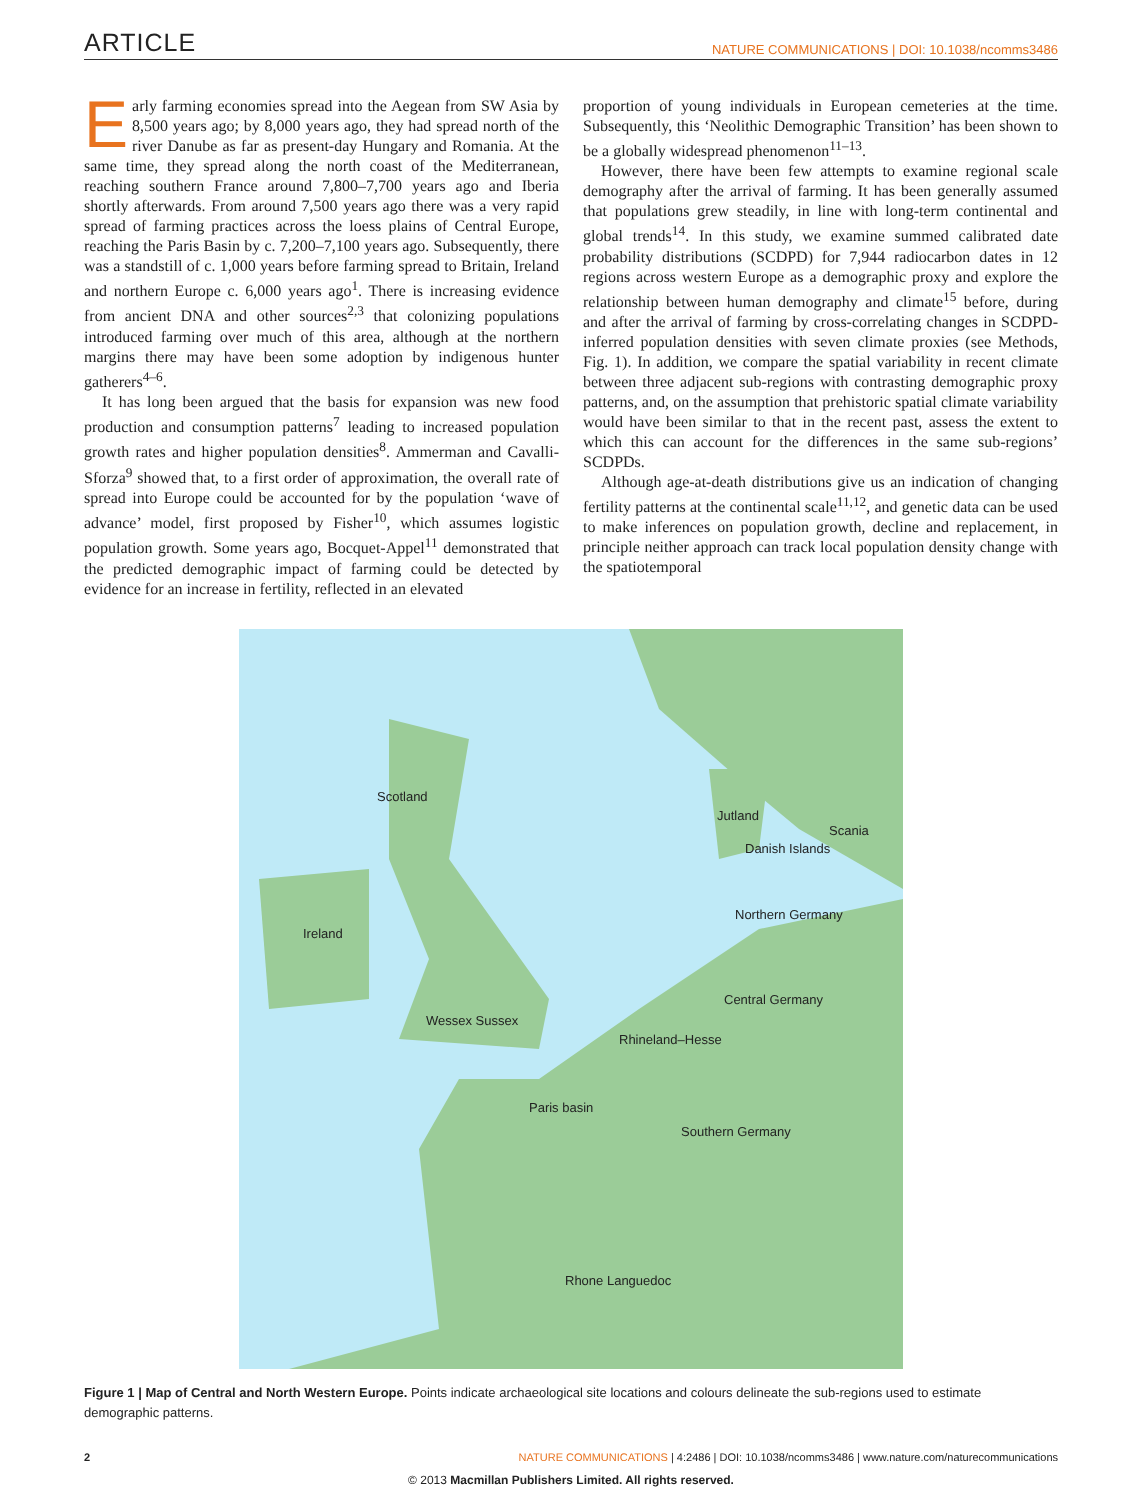ARTICLE NATURE COMMUNICATIONS | DOI: 10.1038/ncomms3486
Early farming economies spread into the Aegean from SW Asia by 8,500 years ago; by 8,000 years ago, they had spread north of the river Danube as far as present-day Hungary and Romania. At the same time, they spread along the north coast of the Mediterranean, reaching southern France around 7,800–7,700 years ago and Iberia shortly afterwards. From around 7,500 years ago there was a very rapid spread of farming practices across the loess plains of Central Europe, reaching the Paris Basin by c. 7,200–7,100 years ago. Subsequently, there was a standstill of c. 1,000 years before farming spread to Britain, Ireland and northern Europe c. 6,000 years ago<sup>1</sup>. There is increasing evidence from ancient DNA and other sources<sup>2,3</sup> that colonizing populations introduced farming over much of this area, although at the northern margins there may have been some adoption by indigenous hunter gatherers<sup>4–6</sup>.
It has long been argued that the basis for expansion was new food production and consumption patterns<sup>7</sup> leading to increased population growth rates and higher population densities<sup>8</sup>. Ammerman and Cavalli-Sforza<sup>9</sup> showed that, to a first order of approximation, the overall rate of spread into Europe could be accounted for by the population ‘wave of advance’ model, first proposed by Fisher<sup>10</sup>, which assumes logistic population growth. Some years ago, Bocquet-Appel<sup>11</sup> demonstrated that the predicted demographic impact of farming could be detected by evidence for an increase in fertility, reflected in an elevated
proportion of young individuals in European cemeteries at the time. Subsequently, this ‘Neolithic Demographic Transition’ has been shown to be a globally widespread phenomenon<sup>11–13</sup>.
However, there have been few attempts to examine regional scale demography after the arrival of farming. It has been generally assumed that populations grew steadily, in line with long-term continental and global trends<sup>14</sup>. In this study, we examine summed calibrated date probability distributions (SCDPD) for 7,944 radiocarbon dates in 12 regions across western Europe as a demographic proxy and explore the relationship between human demography and climate<sup>15</sup> before, during and after the arrival of farming by cross-correlating changes in SCDPD-inferred population densities with seven climate proxies (see Methods, Fig. 1). In addition, we compare the spatial variability in recent climate between three adjacent sub-regions with contrasting demographic proxy patterns, and, on the assumption that prehistoric spatial climate variability would have been similar to that in the recent past, assess the extent to which this can account for the differences in the same sub-regions’ SCDPDs.
Although age-at-death distributions give us an indication of changing fertility patterns at the continental scale<sup>11,12</sup>, and genetic data can be used to make inferences on population growth, decline and replacement, in principle neither approach can track local population density change with the spatiotemporal
Scotland
Jutland
Scania
Danish Islands
Ireland
Northern Germany
Central Germany
Wessex Sussex
Rhineland–Hesse
Paris basin
Southern Germany
Rhone Languedoc
Figure 1 | Map of Central and North Western Europe. Points indicate archaeological site locations and colours delineate the sub-regions used to estimate demographic patterns.
2 NATURE COMMUNICATIONS | 4:2486 | DOI: 10.1038/ncomms3486 | www.nature.com/naturecommunications
© 2013 Macmillan Publishers Limited. All rights reserved.